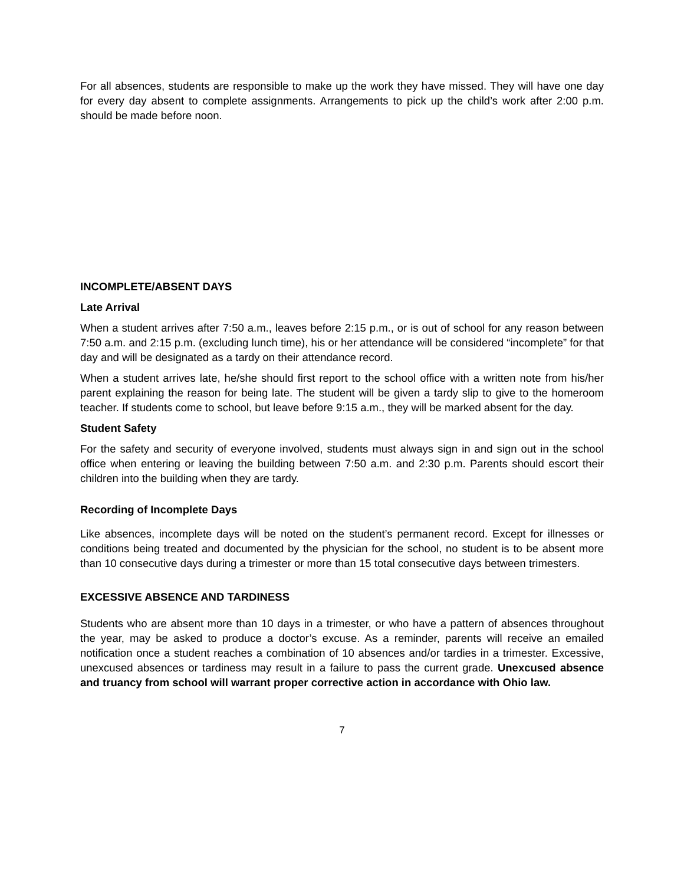For all absences, students are responsible to make up the work they have missed. They will have one day for every day absent to complete assignments. Arrangements to pick up the child’s work after 2:00 p.m. should be made before noon.
INCOMPLETE/ABSENT DAYS
Late Arrival
When a student arrives after 7:50 a.m., leaves before 2:15 p.m., or is out of school for any reason between 7:50 a.m. and 2:15 p.m. (excluding lunch time), his or her attendance will be considered “incomplete” for that day and will be designated as a tardy on their attendance record.
When a student arrives late, he/she should first report to the school office with a written note from his/her parent explaining the reason for being late. The student will be given a tardy slip to give to the homeroom teacher. If students come to school, but leave before 9:15 a.m., they will be marked absent for the day.
Student Safety
For the safety and security of everyone involved, students must always sign in and sign out in the school office when entering or leaving the building between 7:50 a.m. and 2:30 p.m. Parents should escort their children into the building when they are tardy.
Recording of Incomplete Days
Like absences, incomplete days will be noted on the student’s permanent record. Except for illnesses or conditions being treated and documented by the physician for the school, no student is to be absent more than 10 consecutive days during a trimester or more than 15 total consecutive days between trimesters.
EXCESSIVE ABSENCE AND TARDINESS
Students who are absent more than 10 days in a trimester, or who have a pattern of absences throughout the year, may be asked to produce a doctor’s excuse. As a reminder, parents will receive an emailed notification once a student reaches a combination of 10 absences and/or tardies in a trimester. Excessive, unexcused absences or tardiness may result in a failure to pass the current grade. Unexcused absence and truancy from school will warrant proper corrective action in accordance with Ohio law.
7